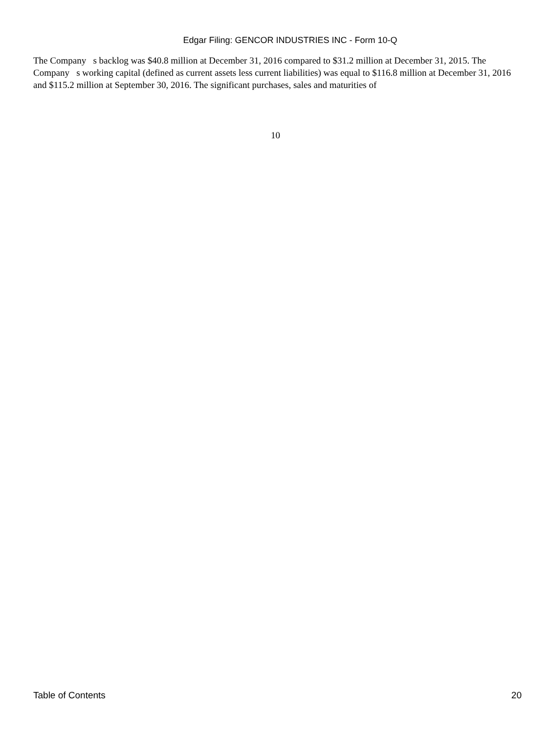Edgar Filing: GENCOR INDUSTRIES INC - Form 10-Q
The Company s backlog was $40.8 million at December 31, 2016 compared to $31.2 million at December 31, 2015. The Company s working capital (defined as current assets less current liabilities) was equal to $116.8 million at December 31, 2016 and $115.2 million at September 30, 2016. The significant purchases, sales and maturities of
10
Table of Contents 20